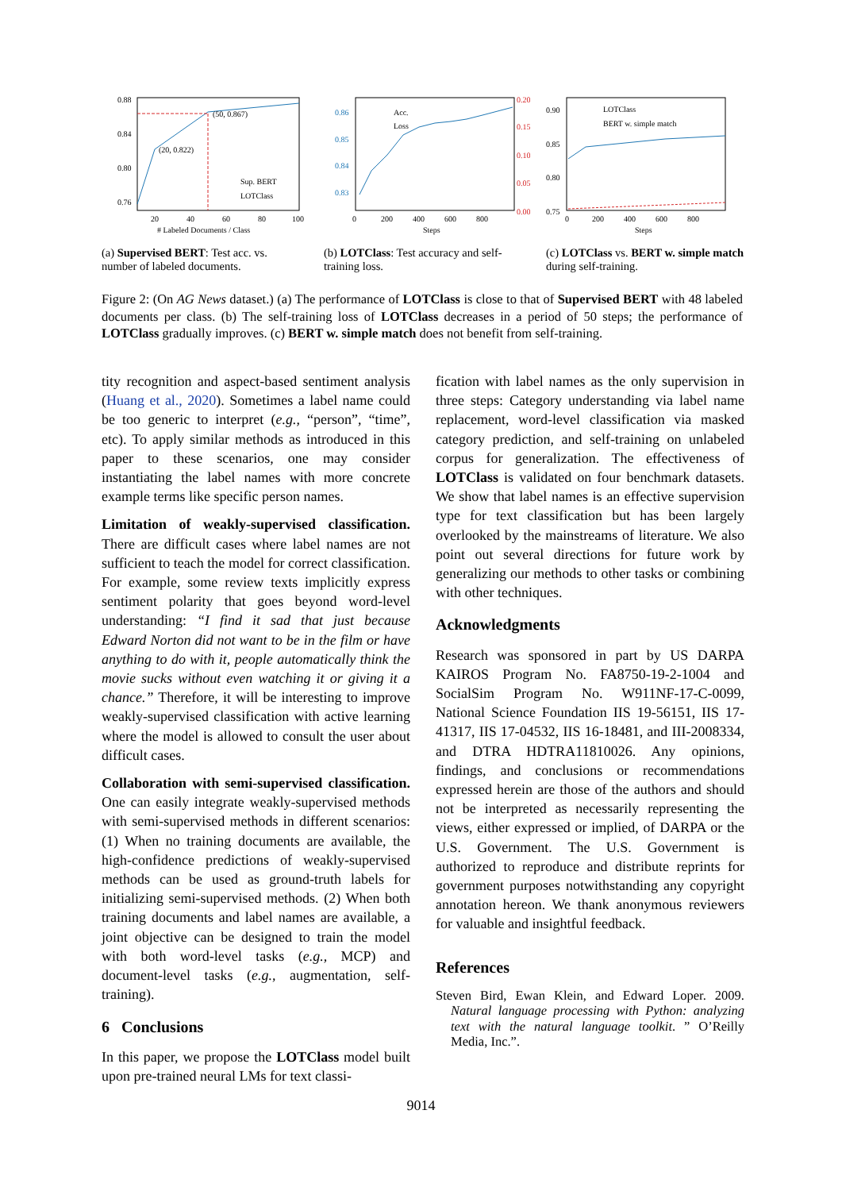0.88
0.84
0.80
0.76
(50, 0.867)
(20, 0.822)
Sup. BERT
LOTClass
20
40
60
80
100
# Labeled Documents / Class
(a) Supervised BERT: Test acc. vs. number of labeled documents.
0.86
0.85
0.84
0.83
0.20
0.15
0.10
0.05
0.00
Acc.
Loss
0
200
400
600
800
Steps
(b) LOTClass: Test accuracy and self-training loss.
0.90
0.85
0.80
0.75
LOTClass
BERT w. simple match
0
200
400
600
800
Steps
(c) LOTClass vs. BERT w. simple match during self-training.
Figure 2: (On AG News dataset.) (a) The performance of LOTClass is close to that of Supervised BERT with 48 labeled documents per class. (b) The self-training loss of LOTClass decreases in a period of 50 steps; the performance of LOTClass gradually improves. (c) BERT w. simple match does not benefit from self-training.
tity recognition and aspect-based sentiment analysis (Huang et al., 2020). Sometimes a label name could be too generic to interpret (e.g., “person”, “time”, etc). To apply similar methods as introduced in this paper to these scenarios, one may consider instantiating the label names with more concrete example terms like specific person names.
Limitation of weakly-supervised classification. There are difficult cases where label names are not sufficient to teach the model for correct classification. For example, some review texts implicitly express sentiment polarity that goes beyond word-level understanding: “I find it sad that just because Edward Norton did not want to be in the film or have anything to do with it, people automatically think the movie sucks without even watching it or giving it a chance.” Therefore, it will be interesting to improve weakly-supervised classification with active learning where the model is allowed to consult the user about difficult cases.
Collaboration with semi-supervised classification. One can easily integrate weakly-supervised methods with semi-supervised methods in different scenarios: (1) When no training documents are available, the high-confidence predictions of weakly-supervised methods can be used as ground-truth labels for initializing semi-supervised methods. (2) When both training documents and label names are available, a joint objective can be designed to train the model with both word-level tasks (e.g., MCP) and document-level tasks (e.g., augmentation, self-training).
6 Conclusions
In this paper, we propose the LOTClass model built upon pre-trained neural LMs for text classi-
fication with label names as the only supervision in three steps: Category understanding via label name replacement, word-level classification via masked category prediction, and self-training on unlabeled corpus for generalization. The effectiveness of LOTClass is validated on four benchmark datasets. We show that label names is an effective supervision type for text classification but has been largely overlooked by the mainstreams of literature. We also point out several directions for future work by generalizing our methods to other tasks or combining with other techniques.
Acknowledgments
Research was sponsored in part by US DARPA KAIROS Program No. FA8750-19-2-1004 and SocialSim Program No. W911NF-17-C-0099, National Science Foundation IIS 19-56151, IIS 17-41317, IIS 17-04532, IIS 16-18481, and III-2008334, and DTRA HDTRA11810026. Any opinions, findings, and conclusions or recommendations expressed herein are those of the authors and should not be interpreted as necessarily representing the views, either expressed or implied, of DARPA or the U.S. Government. The U.S. Government is authorized to reproduce and distribute reprints for government purposes notwithstanding any copyright annotation hereon. We thank anonymous reviewers for valuable and insightful feedback.
References
Steven Bird, Ewan Klein, and Edward Loper. 2009. Natural language processing with Python: analyzing text with the natural language toolkit. ” O’Reilly Media, Inc.”.
9014